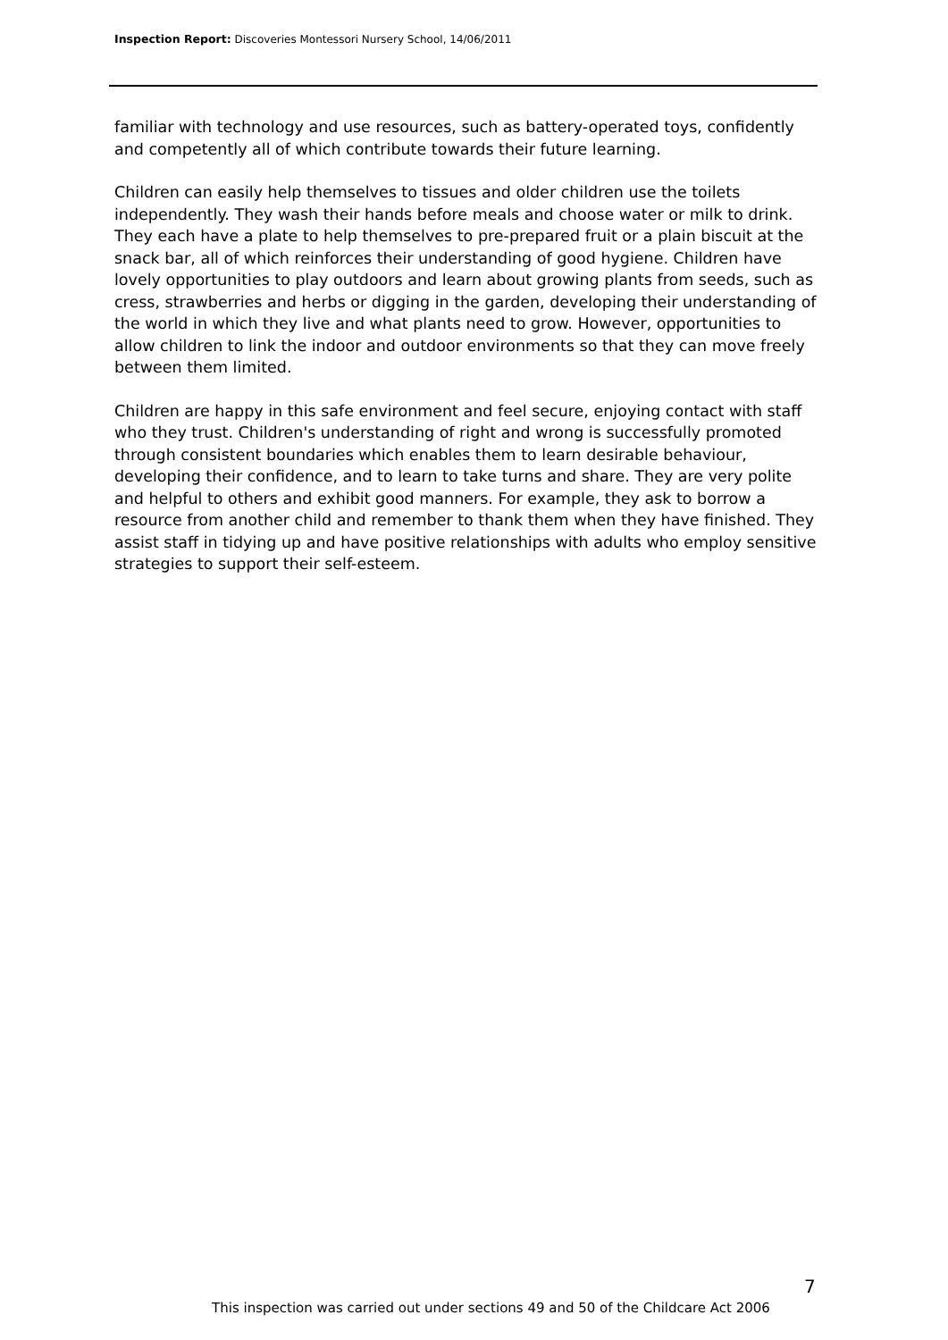Inspection Report: Discoveries Montessori Nursery School, 14/06/2011
familiar with technology and use resources, such as battery-operated toys, confidently and competently all of which contribute towards their future learning.
Children can easily help themselves to tissues and older children use the toilets independently. They wash their hands before meals and choose water or milk to drink. They each have a plate to help themselves to pre-prepared fruit or a plain biscuit at the snack bar, all of which reinforces their understanding of good hygiene. Children have lovely opportunities to play outdoors and learn about growing plants from seeds, such as cress, strawberries and herbs or digging in the garden, developing their understanding of the world in which they live and what plants need to grow. However, opportunities to allow children to link the indoor and outdoor environments so that they can move freely between them limited.
Children are happy in this safe environment and feel secure, enjoying contact with staff who they trust. Children's understanding of right and wrong is successfully promoted through consistent boundaries which enables them to learn desirable behaviour, developing their confidence, and to learn to take turns and share. They are very polite and helpful to others and exhibit good manners. For example, they ask to borrow a resource from another child and remember to thank them when they have finished. They assist staff in tidying up and have positive relationships with adults who employ sensitive strategies to support their self-esteem.
7
This inspection was carried out under sections 49 and 50 of the Childcare Act 2006